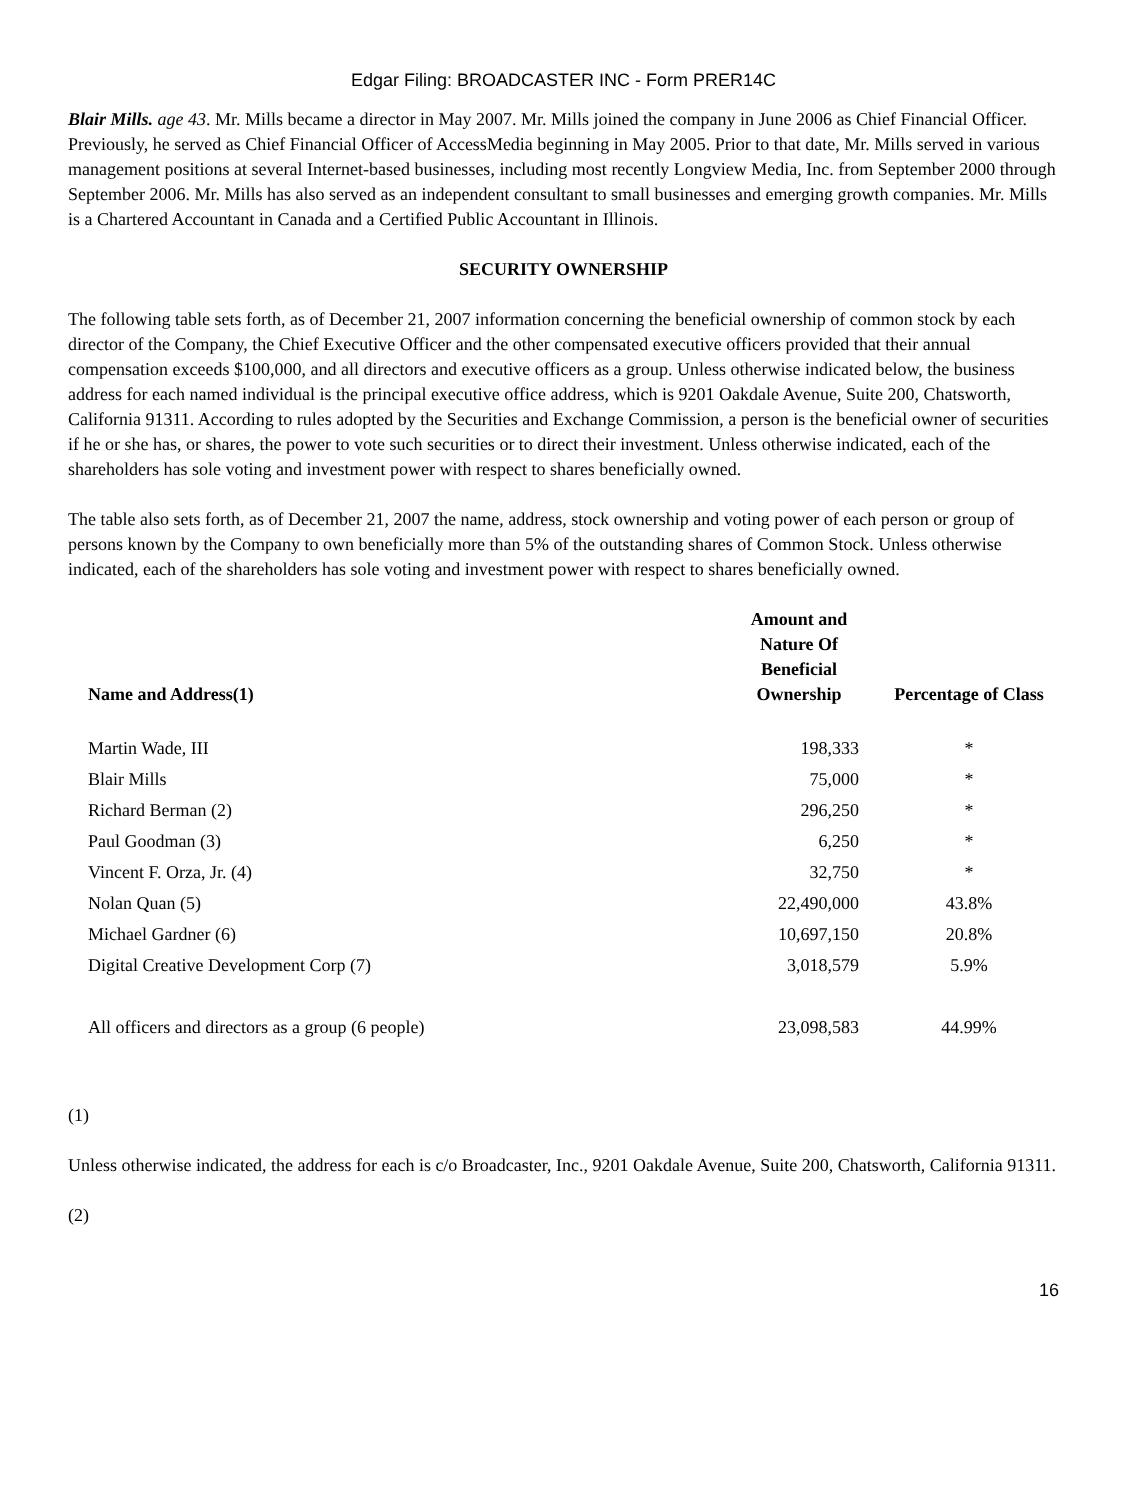Edgar Filing: BROADCASTER INC - Form PRER14C
Blair Mills. age 43. Mr. Mills became a director in May 2007. Mr. Mills joined the company in June 2006 as Chief Financial Officer. Previously, he served as Chief Financial Officer of AccessMedia beginning in May 2005. Prior to that date, Mr. Mills served in various management positions at several Internet-based businesses, including most recently Longview Media, Inc. from September 2000 through September 2006. Mr. Mills has also served as an independent consultant to small businesses and emerging growth companies. Mr. Mills is a Chartered Accountant in Canada and a Certified Public Accountant in Illinois.
SECURITY OWNERSHIP
The following table sets forth, as of December 21, 2007 information concerning the beneficial ownership of common stock by each director of the Company, the Chief Executive Officer and the other compensated executive officers provided that their annual compensation exceeds $100,000, and all directors and executive officers as a group. Unless otherwise indicated below, the business address for each named individual is the principal executive office address, which is 9201 Oakdale Avenue, Suite 200, Chatsworth, California 91311. According to rules adopted by the Securities and Exchange Commission, a person is the beneficial owner of securities if he or she has, or shares, the power to vote such securities or to direct their investment. Unless otherwise indicated, each of the shareholders has sole voting and investment power with respect to shares beneficially owned.
The table also sets forth, as of December 21, 2007 the name, address, stock ownership and voting power of each person or group of persons known by the Company to own beneficially more than 5% of the outstanding shares of Common Stock. Unless otherwise indicated, each of the shareholders has sole voting and investment power with respect to shares beneficially owned.
| Name and Address(1) | Amount and Nature Of Beneficial Ownership | Percentage of Class |
| --- | --- | --- |
| Martin Wade, III | 198,333 | * |
| Blair Mills | 75,000 | * |
| Richard Berman (2) | 296,250 | * |
| Paul Goodman (3) | 6,250 | * |
| Vincent F. Orza, Jr. (4) | 32,750 | * |
| Nolan Quan (5) | 22,490,000 | 43.8% |
| Michael Gardner (6) | 10,697,150 | 20.8% |
| Digital Creative Development Corp (7) | 3,018,579 | 5.9% |
| All officers and directors as a group (6 people) | 23,098,583 | 44.99% |
(1)
Unless otherwise indicated, the address for each is c/o Broadcaster, Inc., 9201 Oakdale Avenue, Suite 200, Chatsworth, California 91311.
(2)
16